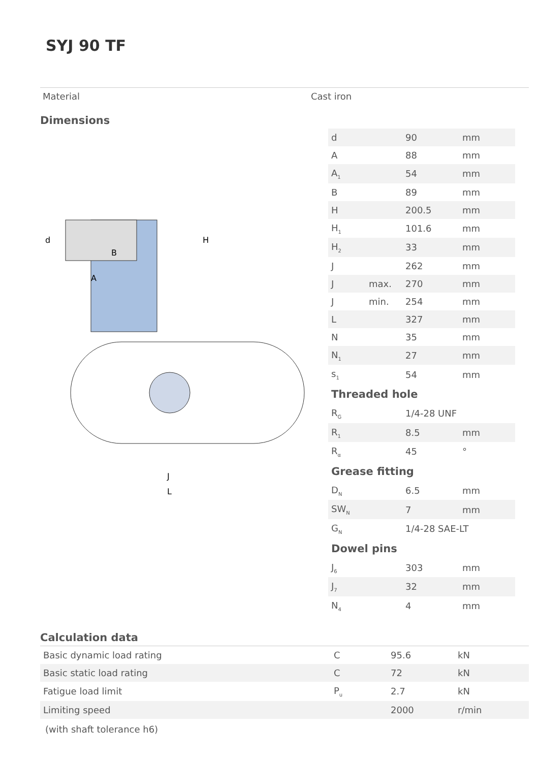SYJ 90 TF
Material Cast iron
Dimensions
d
A
J
L
B
H
| d | | 90 | mm |
| A | | 88 | mm |
| A<sub>1</sub> | | 54 | mm |
| B | | 89 | mm |
| H | | 200.5 | mm |
| H<sub>1</sub> | | 101.6 | mm |
| H<sub>2</sub> | | 33 | mm |
| J | | 262 | mm |
| J | max. | 270 | mm |
| J | min. | 254 | mm |
| L | | 327 | mm |
| N | | 35 | mm |
| N<sub>1</sub> | | 27 | mm |
| s<sub>1</sub> | | 54 | mm |
| Threaded hole | | | |
| R<sub>G</sub> | | 1/4-28 UNF | |
| R<sub>1</sub> | | 8.5 | mm |
| R<sub>α</sub> | | 45 | ° |
| Grease fitting | | | |
| D<sub>N</sub> | | 6.5 | mm |
| SW<sub>N</sub> | | 7 | mm |
| G<sub>N</sub> | | 1/4-28 SAE-LT | |
| Dowel pins | | | |
| J<sub>6</sub> | | 303 | mm |
| J<sub>7</sub> | | 32 | mm |
| N<sub>4</sub> | | 4 | mm |
Calculation data
| Basic dynamic load rating | C | 95.6 | kN |
| Basic static load rating | C | 72 | kN |
| Fatigue load limit | P<sub>u</sub> | 2.7 | kN |
| Limiting speed | | 2000 | r/min |
(with shaft tolerance h6)